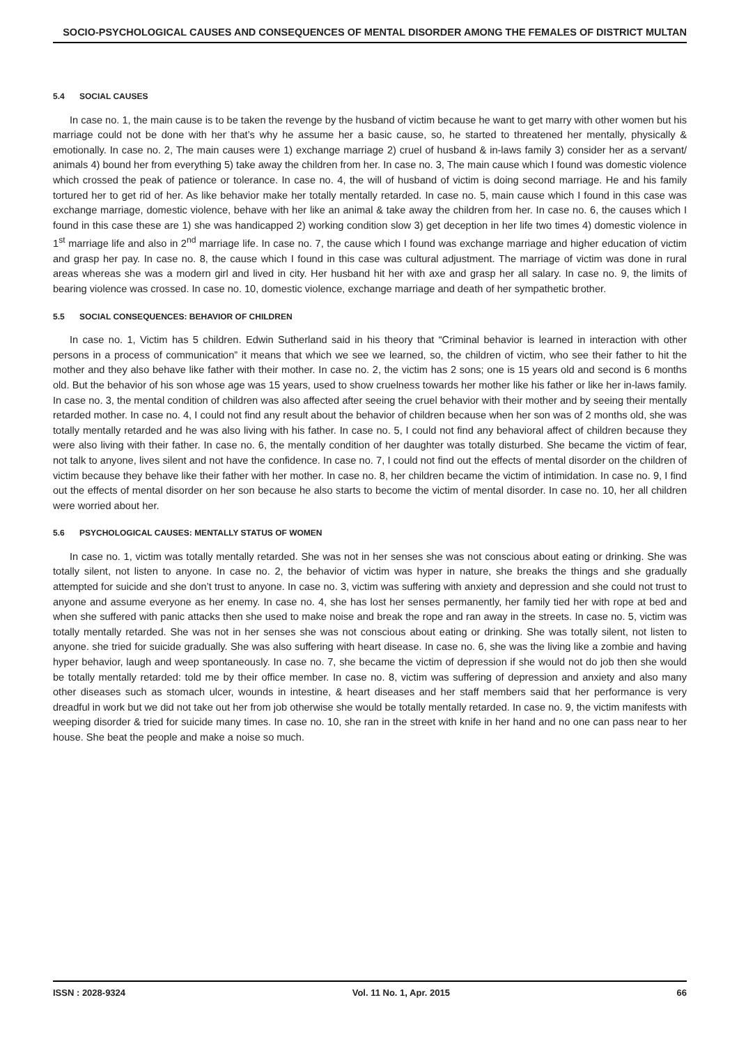SOCIO-PSYCHOLOGICAL CAUSES AND CONSEQUENCES OF MENTAL DISORDER AMONG THE FEMALES OF DISTRICT MULTAN
5.4 SOCIAL CAUSES
In case no. 1, the main cause is to be taken the revenge by the husband of victim because he want to get marry with other women but his marriage could not be done with her that’s why he assume her a basic cause, so, he started to threatened her mentally, physically & emotionally. In case no. 2, The main causes were 1) exchange marriage 2) cruel of husband & in-laws family 3) consider her as a servant/ animals 4) bound her from everything 5) take away the children from her. In case no. 3, The main cause which I found was domestic violence which crossed the peak of patience or tolerance. In case no. 4, the will of husband of victim is doing second marriage. He and his family tortured her to get rid of her. As like behavior make her totally mentally retarded. In case no. 5, main cause which I found in this case was exchange marriage, domestic violence, behave with her like an animal & take away the children from her. In case no. 6, the causes which I found in this case these are 1) she was handicapped 2) working condition slow 3) get deception in her life two times 4) domestic violence in 1<sup>st</sup> marriage life and also in 2<sup>nd</sup> marriage life. In case no. 7, the cause which I found was exchange marriage and higher education of victim and grasp her pay. In case no. 8, the cause which I found in this case was cultural adjustment. The marriage of victim was done in rural areas whereas she was a modern girl and lived in city. Her husband hit her with axe and grasp her all salary. In case no. 9, the limits of bearing violence was crossed. In case no. 10, domestic violence, exchange marriage and death of her sympathetic brother.
5.5 SOCIAL CONSEQUENCES: BEHAVIOR OF CHILDREN
In case no. 1, Victim has 5 children. Edwin Sutherland said in his theory that “Criminal behavior is learned in interaction with other persons in a process of communication” it means that which we see we learned, so, the children of victim, who see their father to hit the mother and they also behave like father with their mother. In case no. 2, the victim has 2 sons; one is 15 years old and second is 6 months old. But the behavior of his son whose age was 15 years, used to show cruelness towards her mother like his father or like her in-laws family. In case no. 3, the mental condition of children was also affected after seeing the cruel behavior with their mother and by seeing their mentally retarded mother. In case no. 4, I could not find any result about the behavior of children because when her son was of 2 months old, she was totally mentally retarded and he was also living with his father. In case no. 5, I could not find any behavioral affect of children because they were also living with their father. In case no. 6, the mentally condition of her daughter was totally disturbed. She became the victim of fear, not talk to anyone, lives silent and not have the confidence. In case no. 7, I could not find out the effects of mental disorder on the children of victim because they behave like their father with her mother. In case no. 8, her children became the victim of intimidation. In case no. 9, I find out the effects of mental disorder on her son because he also starts to become the victim of mental disorder. In case no. 10, her all children were worried about her.
5.6 PSYCHOLOGICAL CAUSES: MENTALLY STATUS OF WOMEN
In case no. 1, victim was totally mentally retarded. She was not in her senses she was not conscious about eating or drinking. She was totally silent, not listen to anyone. In case no. 2, the behavior of victim was hyper in nature, she breaks the things and she gradually attempted for suicide and she don’t trust to anyone. In case no. 3, victim was suffering with anxiety and depression and she could not trust to anyone and assume everyone as her enemy. In case no. 4, she has lost her senses permanently, her family tied her with rope at bed and when she suffered with panic attacks then she used to make noise and break the rope and ran away in the streets. In case no. 5, victim was totally mentally retarded. She was not in her senses she was not conscious about eating or drinking. She was totally silent, not listen to anyone. she tried for suicide gradually. She was also suffering with heart disease. In case no. 6, she was the living like a zombie and having hyper behavior, laugh and weep spontaneously. In case no. 7, she became the victim of depression if she would not do job then she would be totally mentally retarded: told me by their office member. In case no. 8, victim was suffering of depression and anxiety and also many other diseases such as stomach ulcer, wounds in intestine, & heart diseases and her staff members said that her performance is very dreadful in work but we did not take out her from job otherwise she would be totally mentally retarded. In case no. 9, the victim manifests with weeping disorder & tried for suicide many times. In case no. 10, she ran in the street with knife in her hand and no one can pass near to her house. She beat the people and make a noise so much.
ISSN : 2028-9324 Vol. 11 No. 1, Apr. 2015 66